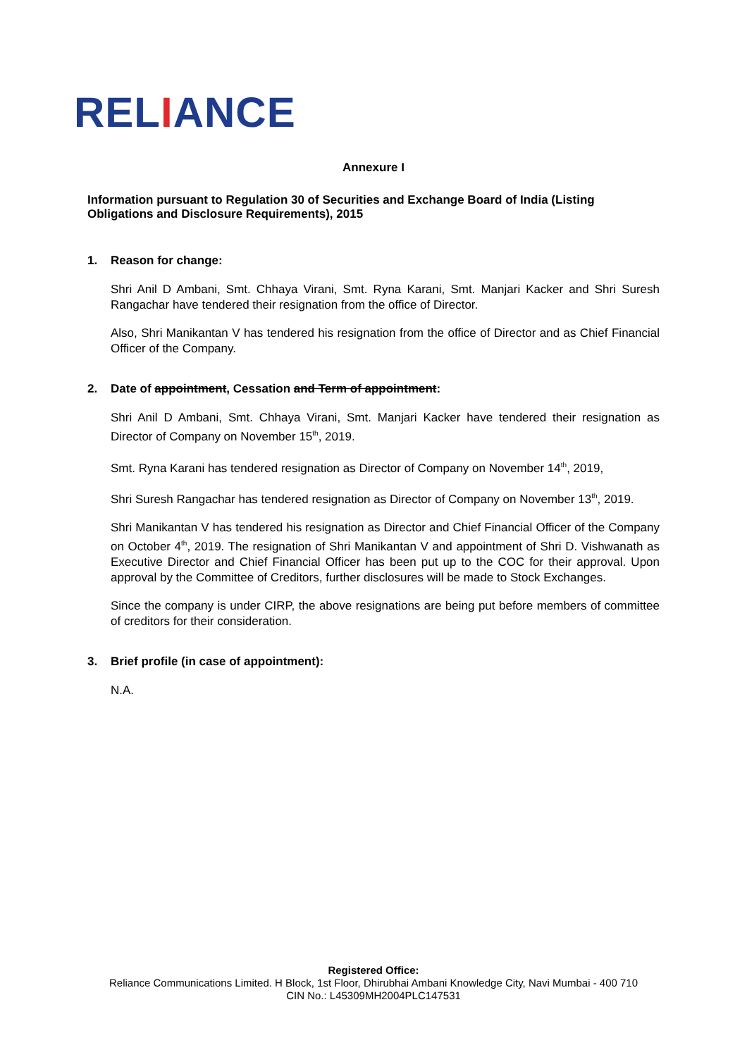RELIANCE
Annexure I
Information pursuant to Regulation 30 of Securities and Exchange Board of India (Listing Obligations and Disclosure Requirements), 2015
1. Reason for change:
Shri Anil D Ambani, Smt. Chhaya Virani, Smt. Ryna Karani, Smt. Manjari Kacker and Shri Suresh Rangachar have tendered their resignation from the office of Director.
Also, Shri Manikantan V has tendered his resignation from the office of Director and as Chief Financial Officer of the Company.
2. Date of appointment, Cessation and Term of appointment:
Shri Anil D Ambani, Smt. Chhaya Virani, Smt. Manjari Kacker have tendered their resignation as Director of Company on November 15<sup>th</sup>, 2019.
Smt. Ryna Karani has tendered resignation as Director of Company on November 14<sup>th</sup>, 2019,
Shri Suresh Rangachar has tendered resignation as Director of Company on November 13<sup>th</sup>, 2019.
Shri Manikantan V has tendered his resignation as Director and Chief Financial Officer of the Company on October 4<sup>th</sup>, 2019. The resignation of Shri Manikantan V and appointment of Shri D. Vishwanath as Executive Director and Chief Financial Officer has been put up to the COC for their approval. Upon approval by the Committee of Creditors, further disclosures will be made to Stock Exchanges.
Since the company is under CIRP, the above resignations are being put before members of committee of creditors for their consideration.
3. Brief profile (in case of appointment):
N.A.
Registered Office:
Reliance Communications Limited. H Block, 1st Floor, Dhirubhai Ambani Knowledge City, Navi Mumbai - 400 710
CIN No.: L45309MH2004PLC147531